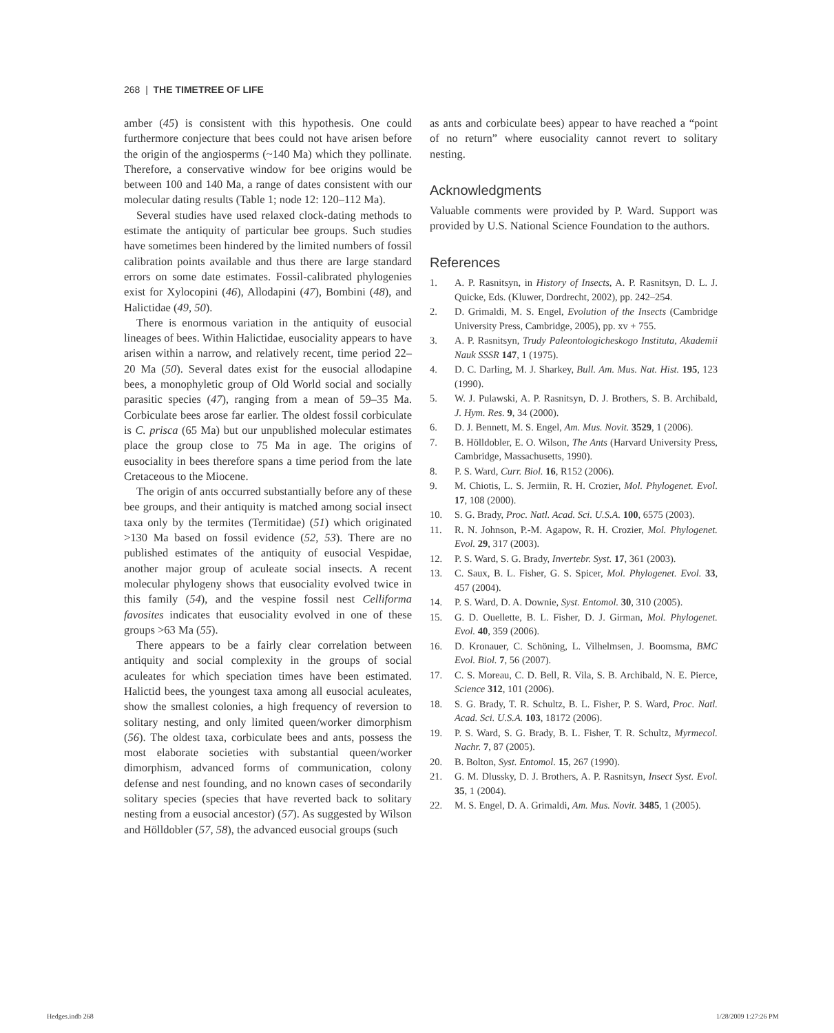268 | THE TIMETREE OF LIFE
amber (45) is consistent with this hypothesis. One could furthermore conjecture that bees could not have arisen before the origin of the angiosperms (~140 Ma) which they pollinate. Therefore, a conservative window for bee origins would be between 100 and 140 Ma, a range of dates consistent with our molecular dating results (Table 1; node 12: 120–112 Ma).
Several studies have used relaxed clock-dating methods to estimate the antiquity of particular bee groups. Such studies have sometimes been hindered by the limited numbers of fossil calibration points available and thus there are large standard errors on some date estimates. Fossil-calibrated phylogenies exist for Xylocopini (46), Allodapini (47), Bombini (48), and Halictidae (49, 50).
There is enormous variation in the antiquity of eusocial lineages of bees. Within Halictidae, eusociality appears to have arisen within a narrow, and relatively recent, time period 22–20 Ma (50). Several dates exist for the eusocial allodapine bees, a monophyletic group of Old World social and socially parasitic species (47), ranging from a mean of 59–35 Ma. Corbiculate bees arose far earlier. The oldest fossil corbiculate is C. prisca (65 Ma) but our unpublished molecular estimates place the group close to 75 Ma in age. The origins of eusociality in bees therefore spans a time period from the late Cretaceous to the Miocene.
The origin of ants occurred substantially before any of these bee groups, and their antiquity is matched among social insect taxa only by the termites (Termitidae) (51) which originated >130 Ma based on fossil evidence (52, 53). There are no published estimates of the antiquity of eusocial Vespidae, another major group of aculeate social insects. A recent molecular phylogeny shows that eusociality evolved twice in this family (54), and the vespine fossil nest Celliforma favosites indicates that eusociality evolved in one of these groups >63 Ma (55).
There appears to be a fairly clear correlation between antiquity and social complexity in the groups of social aculeates for which speciation times have been estimated. Halictid bees, the youngest taxa among all eusocial aculeates, show the smallest colonies, a high frequency of reversion to solitary nesting, and only limited queen/worker dimorphism (56). The oldest taxa, corbiculate bees and ants, possess the most elaborate societies with substantial queen/worker dimorphism, advanced forms of communication, colony defense and nest founding, and no known cases of secondarily solitary species (species that have reverted back to solitary nesting from a eusocial ancestor) (57). As suggested by Wilson and Hölldobler (57, 58), the advanced eusocial groups (such
as ants and corbiculate bees) appear to have reached a “point of no return” where eusociality cannot revert to solitary nesting.
Acknowledgments
Valuable comments were provided by P. Ward. Support was provided by U.S. National Science Foundation to the authors.
References
1. A. P. Rasnitsyn, in History of Insects, A. P. Rasnitsyn, D. L. J. Quicke, Eds. (Kluwer, Dordrecht, 2002), pp. 242–254.
2. D. Grimaldi, M. S. Engel, Evolution of the Insects (Cambridge University Press, Cambridge, 2005), pp. xv + 755.
3. A. P. Rasnitsyn, Trudy Paleontologicheskogo Instituta, Akademii Nauk SSSR 147, 1 (1975).
4. D. C. Darling, M. J. Sharkey, Bull. Am. Mus. Nat. Hist. 195, 123 (1990).
5. W. J. Pulawski, A. P. Rasnitsyn, D. J. Brothers, S. B. Archibald, J. Hym. Res. 9, 34 (2000).
6. D. J. Bennett, M. S. Engel, Am. Mus. Novit. 3529, 1 (2006).
7. B. Hölldobler, E. O. Wilson, The Ants (Harvard University Press, Cambridge, Massachusetts, 1990).
8. P. S. Ward, Curr. Biol. 16, R152 (2006).
9. M. Chiotis, L. S. Jermiin, R. H. Crozier, Mol. Phylogenet. Evol. 17, 108 (2000).
10. S. G. Brady, Proc. Natl. Acad. Sci. U.S.A. 100, 6575 (2003).
11. R. N. Johnson, P.-M. Agapow, R. H. Crozier, Mol. Phylogenet. Evol. 29, 317 (2003).
12. P. S. Ward, S. G. Brady, Invertebr. Syst. 17, 361 (2003).
13. C. Saux, B. L. Fisher, G. S. Spicer, Mol. Phylogenet. Evol. 33, 457 (2004).
14. P. S. Ward, D. A. Downie, Syst. Entomol. 30, 310 (2005).
15. G. D. Ouellette, B. L. Fisher, D. J. Girman, Mol. Phylogenet. Evol. 40, 359 (2006).
16. D. Kronauer, C. Schöning, L. Vilhelmsen, J. Boomsma, BMC Evol. Biol. 7, 56 (2007).
17. C. S. Moreau, C. D. Bell, R. Vila, S. B. Archibald, N. E. Pierce, Science 312, 101 (2006).
18. S. G. Brady, T. R. Schultz, B. L. Fisher, P. S. Ward, Proc. Natl. Acad. Sci. U.S.A. 103, 18172 (2006).
19. P. S. Ward, S. G. Brady, B. L. Fisher, T. R. Schultz, Myrmecol. Nachr. 7, 87 (2005).
20. B. Bolton, Syst. Entomol. 15, 267 (1990).
21. G. M. Dlussky, D. J. Brothers, A. P. Rasnitsyn, Insect Syst. Evol. 35, 1 (2004).
22. M. S. Engel, D. A. Grimaldi, Am. Mus. Novit. 3485, 1 (2005).
Hedges.indb 268 1/28/2009 1:27:26 PM